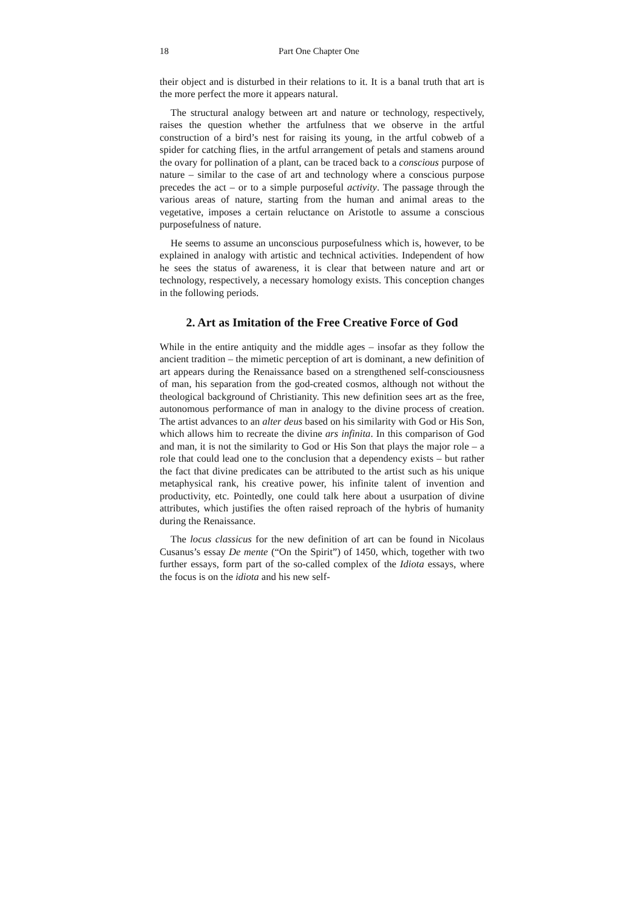18 Part One Chapter One
their object and is disturbed in their relations to it. It is a banal truth that art is the more perfect the more it appears natural.
The structural analogy between art and nature or technology, respectively, raises the question whether the artfulness that we observe in the artful construction of a bird’s nest for raising its young, in the artful cobweb of a spider for catching flies, in the artful arrangement of petals and stamens around the ovary for pollination of a plant, can be traced back to a conscious purpose of nature – similar to the case of art and technology where a conscious purpose precedes the act – or to a simple purposeful activity. The passage through the various areas of nature, starting from the human and animal areas to the vegetative, imposes a certain reluctance on Aristotle to assume a conscious purposefulness of nature.
He seems to assume an unconscious purposefulness which is, however, to be explained in analogy with artistic and technical activities. Independent of how he sees the status of awareness, it is clear that between nature and art or technology, respectively, a necessary homology exists. This conception changes in the following periods.
2. Art as Imitation of the Free Creative Force of God
While in the entire antiquity and the middle ages – insofar as they follow the ancient tradition – the mimetic perception of art is dominant, a new definition of art appears during the Renaissance based on a strengthened self-consciousness of man, his separation from the god-created cosmos, although not without the theological background of Christianity. This new definition sees art as the free, autonomous performance of man in analogy to the divine process of creation. The artist advances to an alter deus based on his similarity with God or His Son, which allows him to recreate the divine ars infinita. In this comparison of God and man, it is not the similarity to God or His Son that plays the major role – a role that could lead one to the conclusion that a dependency exists – but rather the fact that divine predicates can be attributed to the artist such as his unique metaphysical rank, his creative power, his infinite talent of invention and productivity, etc. Pointedly, one could talk here about a usurpation of divine attributes, which justifies the often raised reproach of the hybris of humanity during the Renaissance.
The locus classicus for the new definition of art can be found in Nicolaus Cusanus’s essay De mente (“On the Spirit”) of 1450, which, together with two further essays, form part of the so-called complex of the Idiota essays, where the focus is on the idiota and his new self-